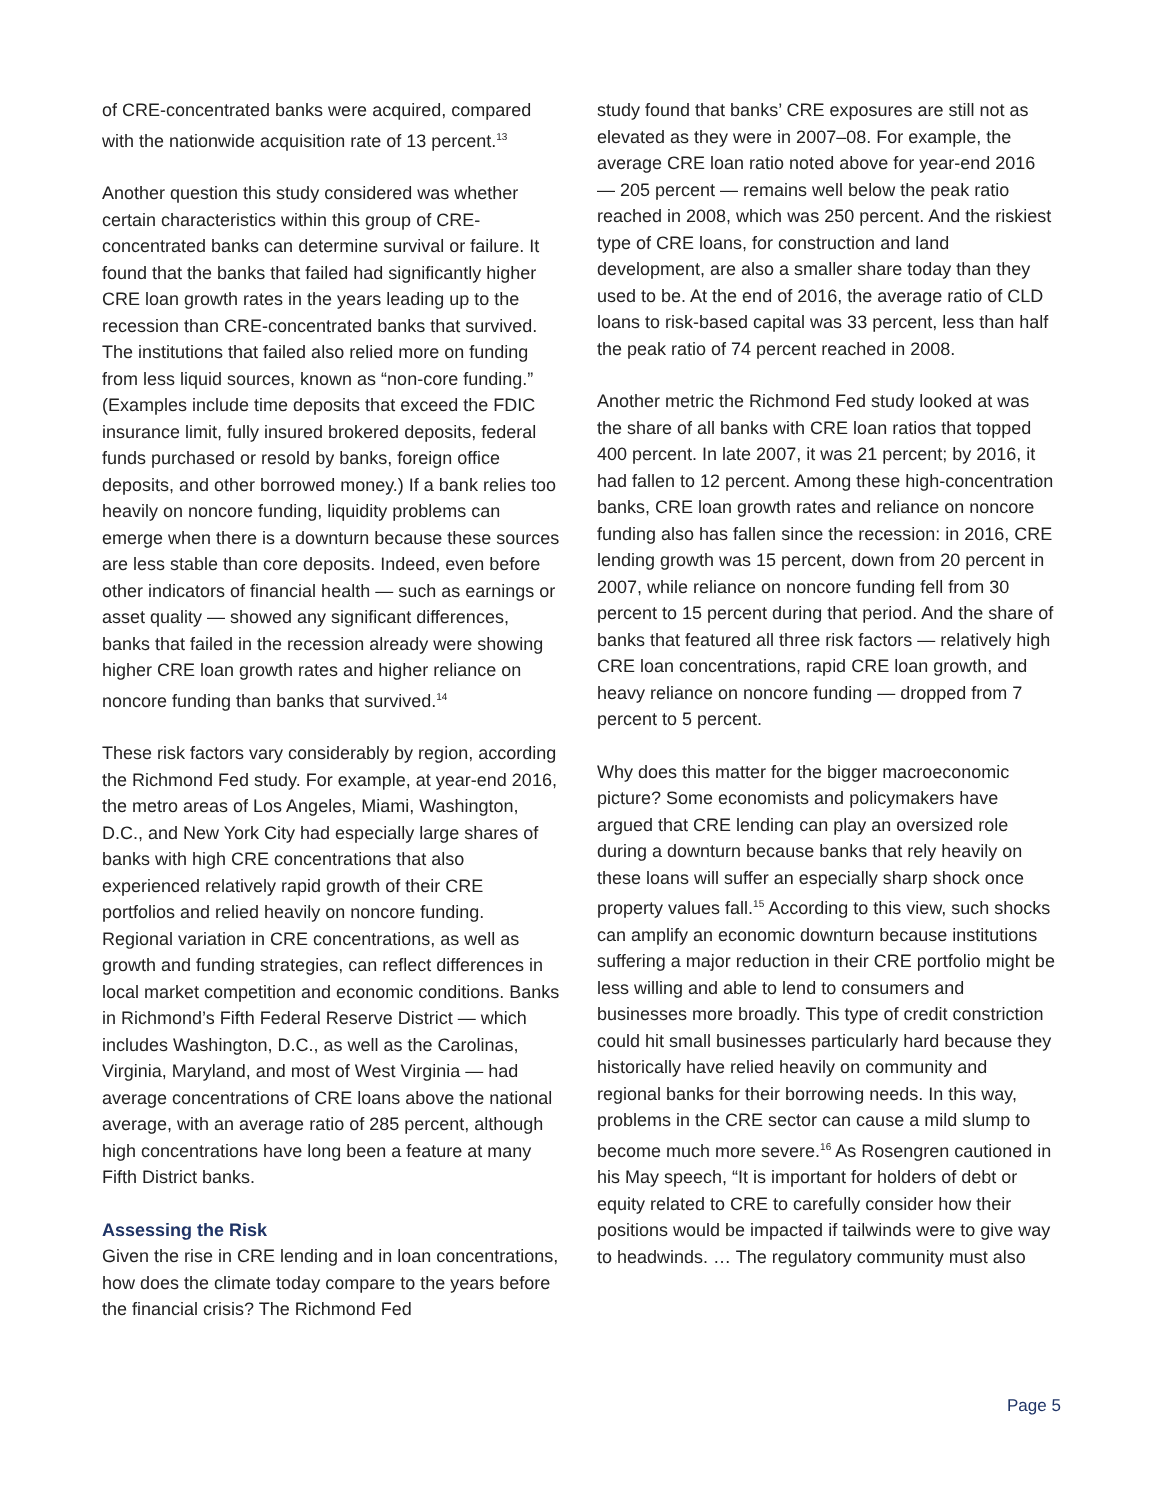of CRE-concentrated banks were acquired, compared with the nationwide acquisition rate of 13 percent.<sup>13</sup>
Another question this study considered was whether certain characteristics within this group of CRE-concentrated banks can determine survival or failure. It found that the banks that failed had significantly higher CRE loan growth rates in the years leading up to the recession than CRE-concentrated banks that survived. The institutions that failed also relied more on funding from less liquid sources, known as “non-core funding.” (Examples include time deposits that exceed the FDIC insurance limit, fully insured brokered deposits, federal funds purchased or resold by banks, foreign office deposits, and other borrowed money.) If a bank relies too heavily on noncore funding, liquidity problems can emerge when there is a downturn because these sources are less stable than core deposits. Indeed, even before other indicators of financial health — such as earnings or asset quality — showed any significant differences, banks that failed in the recession already were showing higher CRE loan growth rates and higher reliance on noncore funding than banks that survived.<sup>14</sup>
These risk factors vary considerably by region, according the Richmond Fed study. For example, at year-end 2016, the metro areas of Los Angeles, Miami, Washington, D.C., and New York City had especially large shares of banks with high CRE concentrations that also experienced relatively rapid growth of their CRE portfolios and relied heavily on noncore funding. Regional variation in CRE concentrations, as well as growth and funding strategies, can reflect differences in local market competition and economic conditions. Banks in Richmond’s Fifth Federal Reserve District — which includes Washington, D.C., as well as the Carolinas, Virginia, Maryland, and most of West Virginia — had average concentrations of CRE loans above the national average, with an average ratio of 285 percent, although high concentrations have long been a feature at many Fifth District banks.
Assessing the Risk
Given the rise in CRE lending and in loan concentrations, how does the climate today compare to the years before the financial crisis? The Richmond Fed
study found that banks’ CRE exposures are still not as elevated as they were in 2007–08. For example, the average CRE loan ratio noted above for year-end 2016 — 205 percent — remains well below the peak ratio reached in 2008, which was 250 percent. And the riskiest type of CRE loans, for construction and land development, are also a smaller share today than they used to be. At the end of 2016, the average ratio of CLD loans to risk-based capital was 33 percent, less than half the peak ratio of 74 percent reached in 2008.
Another metric the Richmond Fed study looked at was the share of all banks with CRE loan ratios that topped 400 percent. In late 2007, it was 21 percent; by 2016, it had fallen to 12 percent. Among these high-concentration banks, CRE loan growth rates and reliance on noncore funding also has fallen since the recession: in 2016, CRE lending growth was 15 percent, down from 20 percent in 2007, while reliance on noncore funding fell from 30 percent to 15 percent during that period. And the share of banks that featured all three risk factors — relatively high CRE loan concentrations, rapid CRE loan growth, and heavy reliance on noncore funding — dropped from 7 percent to 5 percent.
Why does this matter for the bigger macroeconomic picture? Some economists and policymakers have argued that CRE lending can play an oversized role during a downturn because banks that rely heavily on these loans will suffer an especially sharp shock once property values fall.<sup>15</sup> According to this view, such shocks can amplify an economic downturn because institutions suffering a major reduction in their CRE portfolio might be less willing and able to lend to consumers and businesses more broadly. This type of credit constriction could hit small businesses particularly hard because they historically have relied heavily on community and regional banks for their borrowing needs. In this way, problems in the CRE sector can cause a mild slump to become much more severe.<sup>16</sup> As Rosengren cautioned in his May speech, “It is important for holders of debt or equity related to CRE to carefully consider how their positions would be impacted if tailwinds were to give way to headwinds. … The regulatory community must also
Page 5